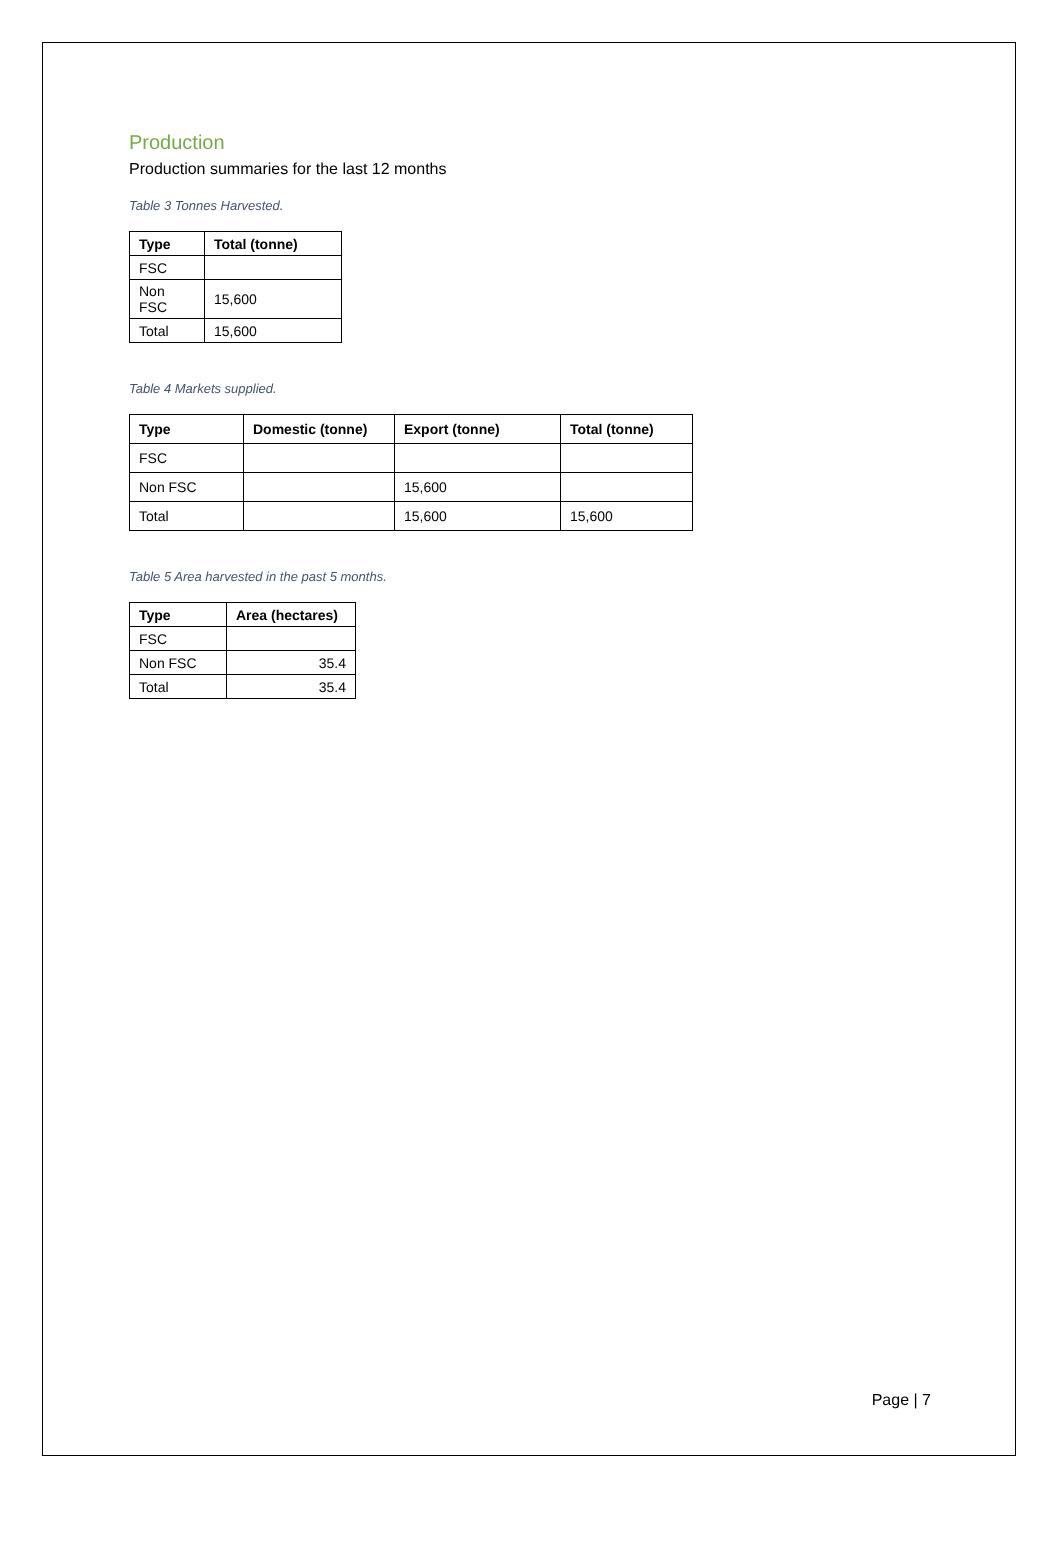Production
Production summaries for the last 12 months
Table 3 Tonnes Harvested.
| Type | Total (tonne) |
| --- | --- |
| FSC | |
| Non FSC | 15,600 |
| Total | 15,600 |
Table 4 Markets supplied.
| Type | Domestic (tonne) | Export (tonne) | Total (tonne) |
| --- | --- | --- | --- |
| FSC | | | |
| Non FSC | | 15,600 | |
| Total | | 15,600 | 15,600 |
Table 5 Area harvested in the past 5 months.
| Type | Area (hectares) |
| --- | --- |
| FSC | |
| Non FSC | 35.4 |
| Total | 35.4 |
Page | 7